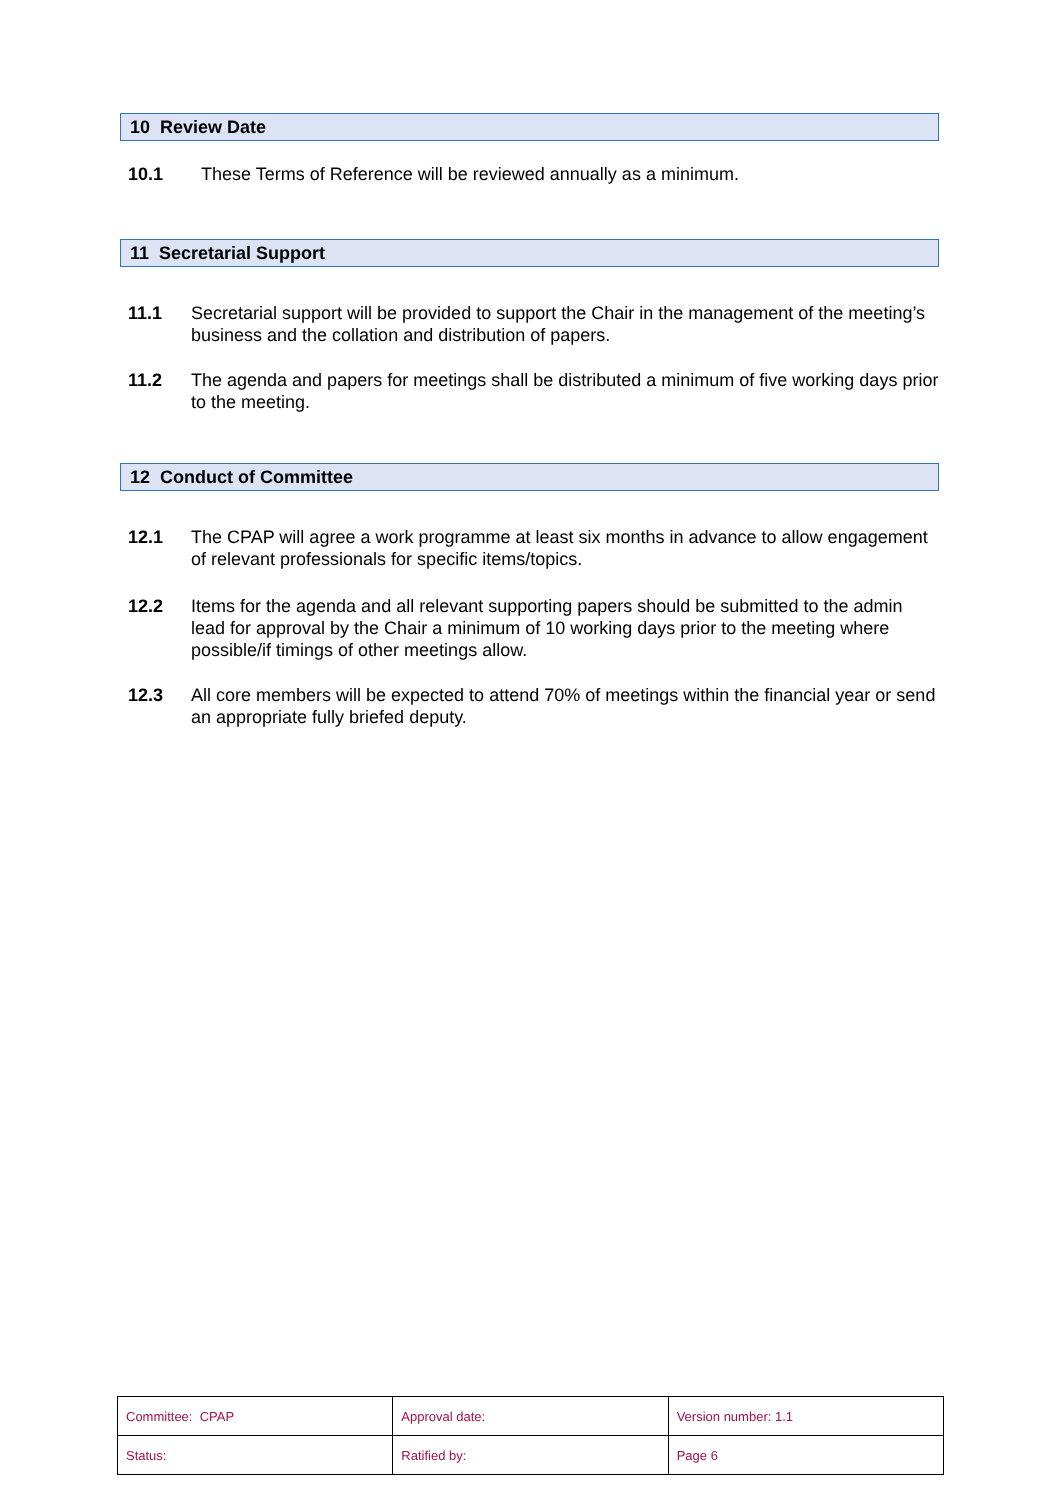10 Review Date
10.1 These Terms of Reference will be reviewed annually as a minimum.
11 Secretarial Support
11.1 Secretarial support will be provided to support the Chair in the management of the meeting’s business and the collation and distribution of papers.
11.2 The agenda and papers for meetings shall be distributed a minimum of five working days prior to the meeting.
12 Conduct of Committee
12.1 The CPAP will agree a work programme at least six months in advance to allow engagement of relevant professionals for specific items/topics.
12.2 Items for the agenda and all relevant supporting papers should be submitted to the admin lead for approval by the Chair a minimum of 10 working days prior to the meeting where possible/if timings of other meetings allow.
12.3 All core members will be expected to attend 70% of meetings within the financial year or send an appropriate fully briefed deputy.
| Committee: CPAP | Approval date: | Version number: 1.1 |
| Status: | Ratified by: | Page 6 |